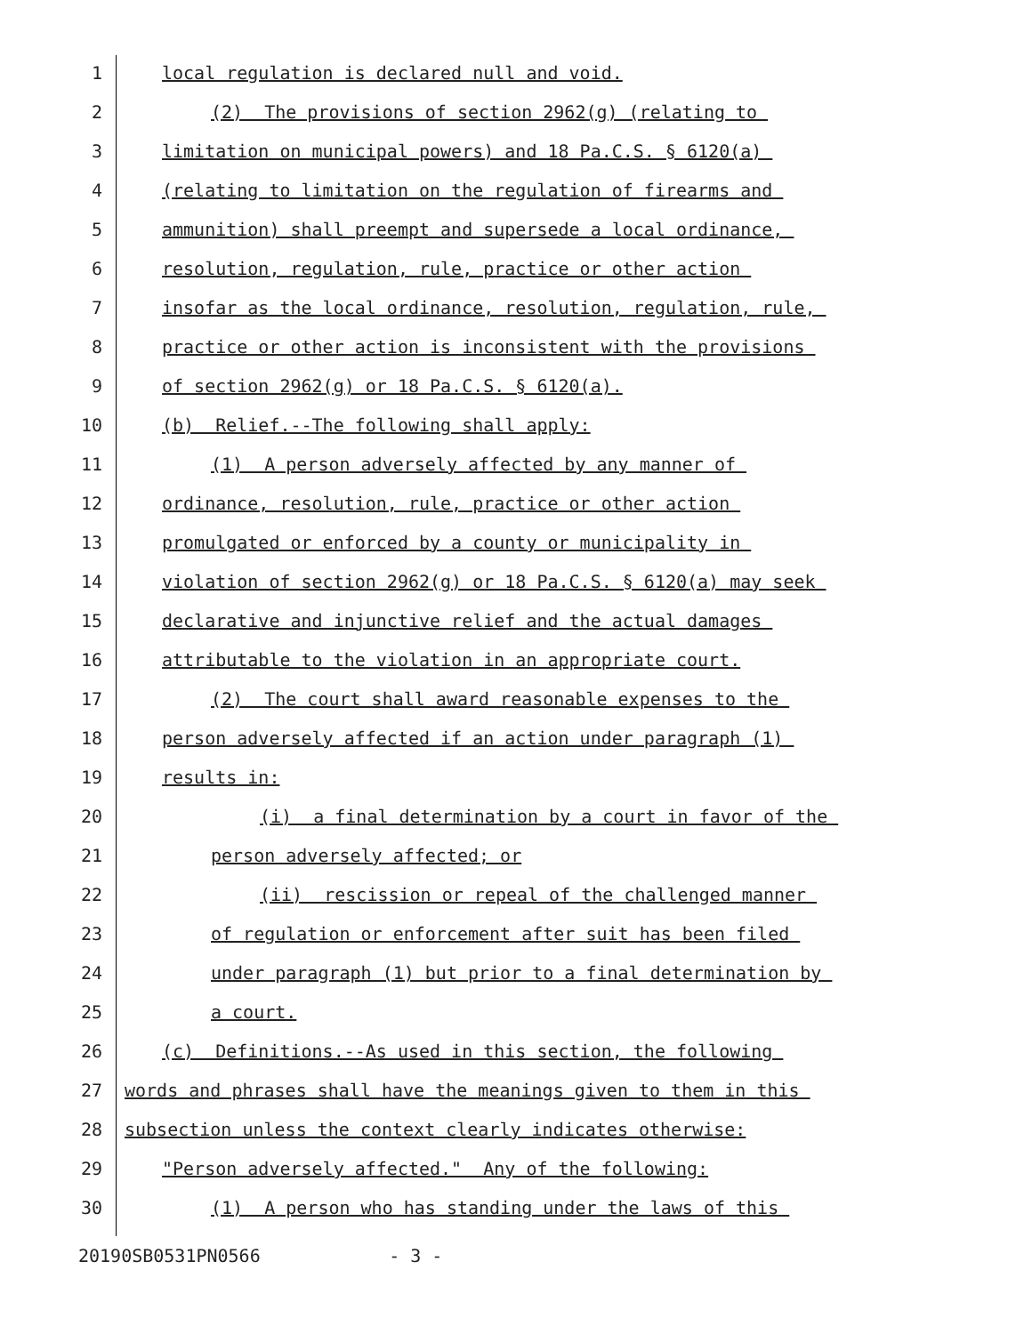1 local regulation is declared null and void.
2 (2) The provisions of section 2962(g) (relating to
3 limitation on municipal powers) and 18 Pa.C.S. § 6120(a)
4 (relating to limitation on the regulation of firearms and
5 ammunition) shall preempt and supersede a local ordinance,
6 resolution, regulation, rule, practice or other action
7 insofar as the local ordinance, resolution, regulation, rule,
8 practice or other action is inconsistent with the provisions
9 of section 2962(g) or 18 Pa.C.S. § 6120(a).
10 (b) Relief.--The following shall apply:
11 (1) A person adversely affected by any manner of
12 ordinance, resolution, rule, practice or other action
13 promulgated or enforced by a county or municipality in
14 violation of section 2962(g) or 18 Pa.C.S. § 6120(a) may seek
15 declarative and injunctive relief and the actual damages
16 attributable to the violation in an appropriate court.
17 (2) The court shall award reasonable expenses to the
18 person adversely affected if an action under paragraph (1)
19 results in:
20 (i) a final determination by a court in favor of the
21 person adversely affected; or
22 (ii) rescission or repeal of the challenged manner
23 of regulation or enforcement after suit has been filed
24 under paragraph (1) but prior to a final determination by
25 a court.
26 (c) Definitions.--As used in this section, the following
27 words and phrases shall have the meanings given to them in this
28 subsection unless the context clearly indicates otherwise:
29 "Person adversely affected." Any of the following:
30 (1) A person who has standing under the laws of this
20190SB0531PN0566 - 3 -